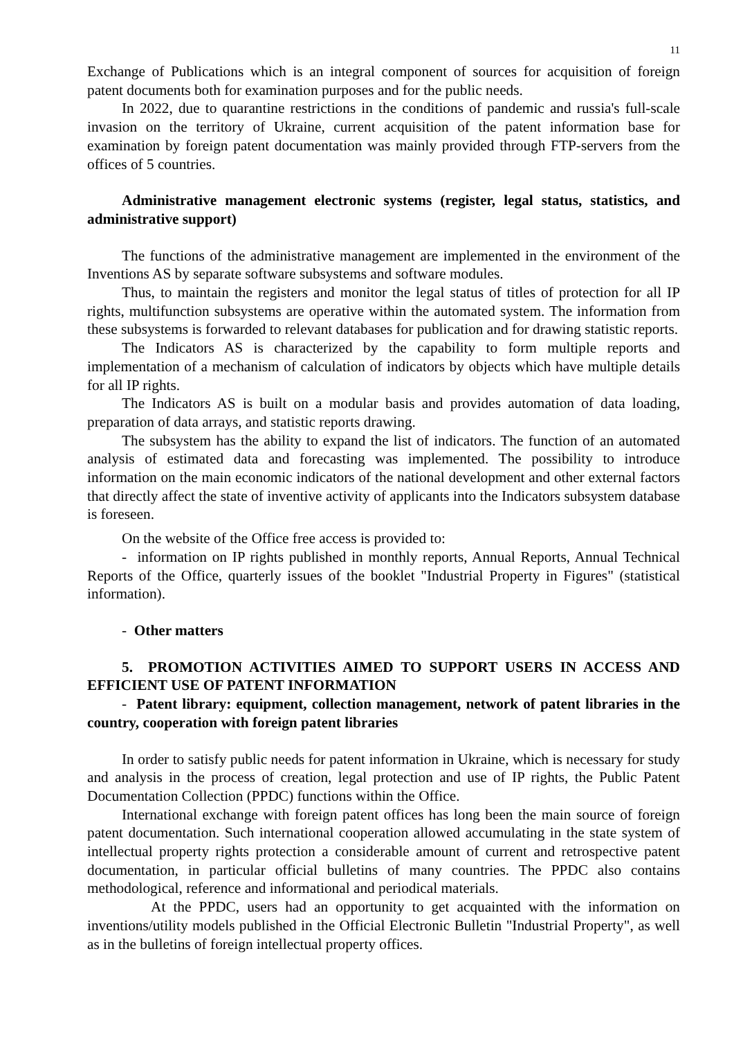11
Exchange of Publications which is an integral component of sources for acquisition of foreign patent documents both for examination purposes and for the public needs.
In 2022, due to quarantine restrictions in the conditions of pandemic and russia's full-scale invasion on the territory of Ukraine, current acquisition of the patent information base for examination by foreign patent documentation was mainly provided through FTP-servers from the offices of 5 countries.
Administrative management electronic systems (register, legal status, statistics, and administrative support)
The functions of the administrative management are implemented in the environment of the Inventions AS by separate software subsystems and software modules.
Thus, to maintain the registers and monitor the legal status of titles of protection for all IP rights, multifunction subsystems are operative within the automated system. The information from these subsystems is forwarded to relevant databases for publication and for drawing statistic reports.
The Indicators AS is characterized by the capability to form multiple reports and implementation of a mechanism of calculation of indicators by objects which have multiple details for all IP rights.
The Indicators AS is built on a modular basis and provides automation of data loading, preparation of data arrays, and statistic reports drawing.
The subsystem has the ability to expand the list of indicators. The function of an automated analysis of estimated data and forecasting was implemented. The possibility to introduce information on the main economic indicators of the national development and other external factors that directly affect the state of inventive activity of applicants into the Indicators subsystem database is foreseen.
On the website of the Office free access is provided to:
- information on IP rights published in monthly reports, Annual Reports, Annual Technical Reports of the Office, quarterly issues of the booklet "Industrial Property in Figures" (statistical information).
- Other matters
5. PROMOTION ACTIVITIES AIMED TO SUPPORT USERS IN ACCESS AND EFFICIENT USE OF PATENT INFORMATION
- Patent library: equipment, collection management, network of patent libraries in the country, cooperation with foreign patent libraries
In order to satisfy public needs for patent information in Ukraine, which is necessary for study and analysis in the process of creation, legal protection and use of IP rights, the Public Patent Documentation Collection (PPDC) functions within the Office.
International exchange with foreign patent offices has long been the main source of foreign patent documentation. Such international cooperation allowed accumulating in the state system of intellectual property rights protection a considerable amount of current and retrospective patent documentation, in particular official bulletins of many countries. The PPDC also contains methodological, reference and informational and periodical materials.
At the PPDC, users had an opportunity to get acquainted with the information on inventions/utility models published in the Official Electronic Bulletin "Industrial Property", as well as in the bulletins of foreign intellectual property offices.